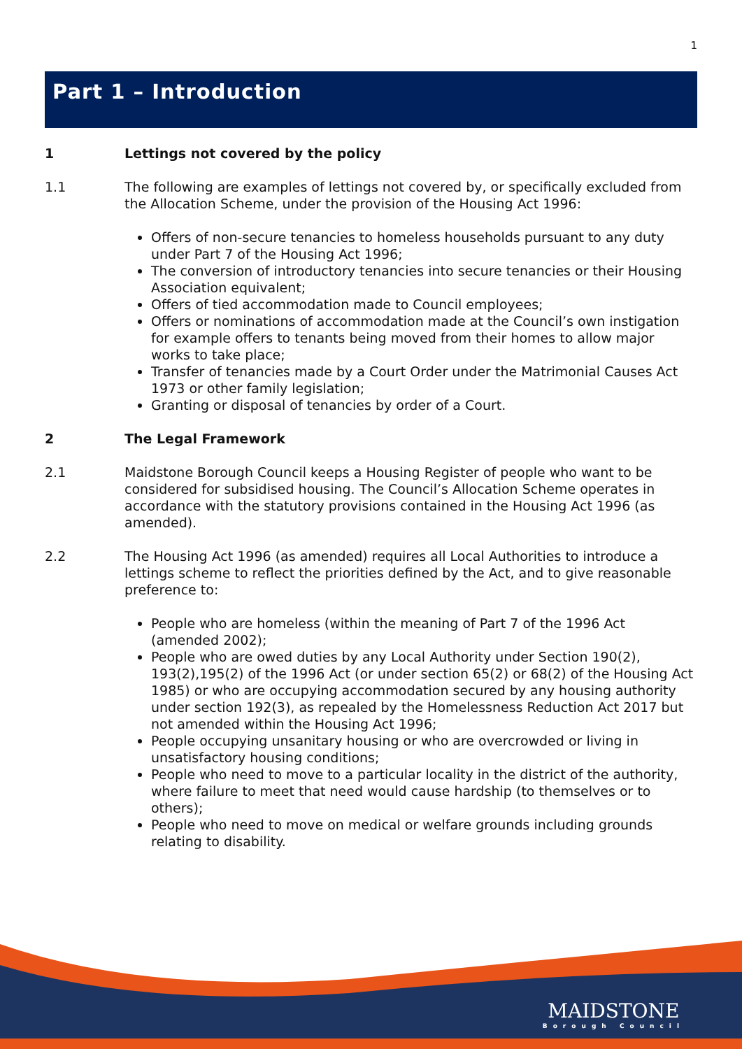1
Part 1 – Introduction
1 Lettings not covered by the policy
1.1 The following are examples of lettings not covered by, or specifically excluded from the Allocation Scheme, under the provision of the Housing Act 1996:
Offers of non-secure tenancies to homeless households pursuant to any duty under Part 7 of the Housing Act 1996;
The conversion of introductory tenancies into secure tenancies or their Housing Association equivalent;
Offers of tied accommodation made to Council employees;
Offers or nominations of accommodation made at the Council’s own instigation for example offers to tenants being moved from their homes to allow major works to take place;
Transfer of tenancies made by a Court Order under the Matrimonial Causes Act 1973 or other family legislation;
Granting or disposal of tenancies by order of a Court.
2 The Legal Framework
2.1 Maidstone Borough Council keeps a Housing Register of people who want to be considered for subsidised housing. The Council’s Allocation Scheme operates in accordance with the statutory provisions contained in the Housing Act 1996 (as amended).
2.2 The Housing Act 1996 (as amended) requires all Local Authorities to introduce a lettings scheme to reflect the priorities defined by the Act, and to give reasonable preference to:
People who are homeless (within the meaning of Part 7 of the 1996 Act (amended 2002);
People who are owed duties by any Local Authority under Section 190(2), 193(2),195(2) of the 1996 Act (or under section 65(2) or 68(2) of the Housing Act 1985) or who are occupying accommodation secured by any housing authority under section 192(3), as repealed by the Homelessness Reduction Act 2017 but not amended within the Housing Act 1996;
People occupying unsanitary housing or who are overcrowded or living in unsatisfactory housing conditions;
People who need to move to a particular locality in the district of the authority, where failure to meet that need would cause hardship (to themselves or to others);
People who need to move on medical or welfare grounds including grounds relating to disability.
MAIDSTONE
Borough Council